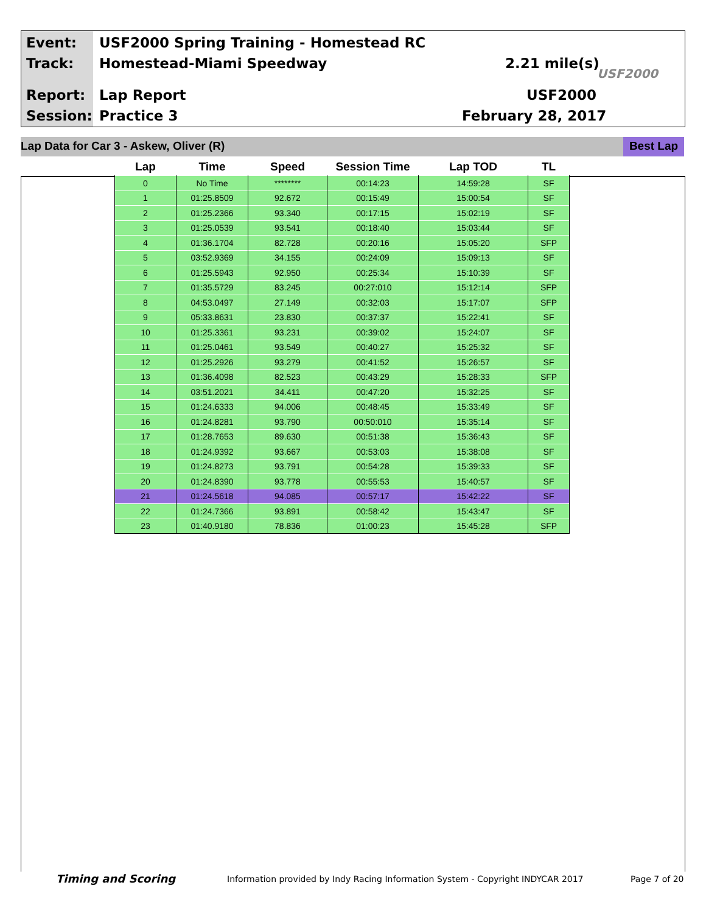Event:
USF2000 Spring Training - Homestead RC
Track: Homestead-Miami Speedway 2.21 mile(s)
Report: Lap Report USF2000
Session: Practice 3 February 28, 2017
USF2000
Lap Data for Car 3 - Askew, Oliver (R)
Best Lap
| Lap | Time | Speed | Session Time | Lap TOD | TL |
| --- | --- | --- | --- | --- | --- |
| 0 | No Time | ******** | 00:14:23 | 14:59:28 | SF |
| 1 | 01:25.8509 | 92.672 | 00:15:49 | 15:00:54 | SF |
| 2 | 01:25.2366 | 93.340 | 00:17:15 | 15:02:19 | SF |
| 3 | 01:25.0539 | 93.541 | 00:18:40 | 15:03:44 | SF |
| 4 | 01:36.1704 | 82.728 | 00:20:16 | 15:05:20 | SFP |
| 5 | 03:52.9369 | 34.155 | 00:24:09 | 15:09:13 | SF |
| 6 | 01:25.5943 | 92.950 | 00:25:34 | 15:10:39 | SF |
| 7 | 01:35.5729 | 83.245 | 00:27:010 | 15:12:14 | SFP |
| 8 | 04:53.0497 | 27.149 | 00:32:03 | 15:17:07 | SFP |
| 9 | 05:33.8631 | 23.830 | 00:37:37 | 15:22:41 | SF |
| 10 | 01:25.3361 | 93.231 | 00:39:02 | 15:24:07 | SF |
| 11 | 01:25.0461 | 93.549 | 00:40:27 | 15:25:32 | SF |
| 12 | 01:25.2926 | 93.279 | 00:41:52 | 15:26:57 | SF |
| 13 | 01:36.4098 | 82.523 | 00:43:29 | 15:28:33 | SFP |
| 14 | 03:51.2021 | 34.411 | 00:47:20 | 15:32:25 | SF |
| 15 | 01:24.6333 | 94.006 | 00:48:45 | 15:33:49 | SF |
| 16 | 01:24.8281 | 93.790 | 00:50:010 | 15:35:14 | SF |
| 17 | 01:28.7653 | 89.630 | 00:51:38 | 15:36:43 | SF |
| 18 | 01:24.9392 | 93.667 | 00:53:03 | 15:38:08 | SF |
| 19 | 01:24.8273 | 93.791 | 00:54:28 | 15:39:33 | SF |
| 20 | 01:24.8390 | 93.778 | 00:55:53 | 15:40:57 | SF |
| 21 | 01:24.5618 | 94.085 | 00:57:17 | 15:42:22 | SF |
| 22 | 01:24.7366 | 93.891 | 00:58:42 | 15:43:47 | SF |
| 23 | 01:40.9180 | 78.836 | 01:00:23 | 15:45:28 | SFP |
Timing and Scoring
Information provided by Indy Racing Information System - Copyright INDYCAR 2017
Page 7 of 20